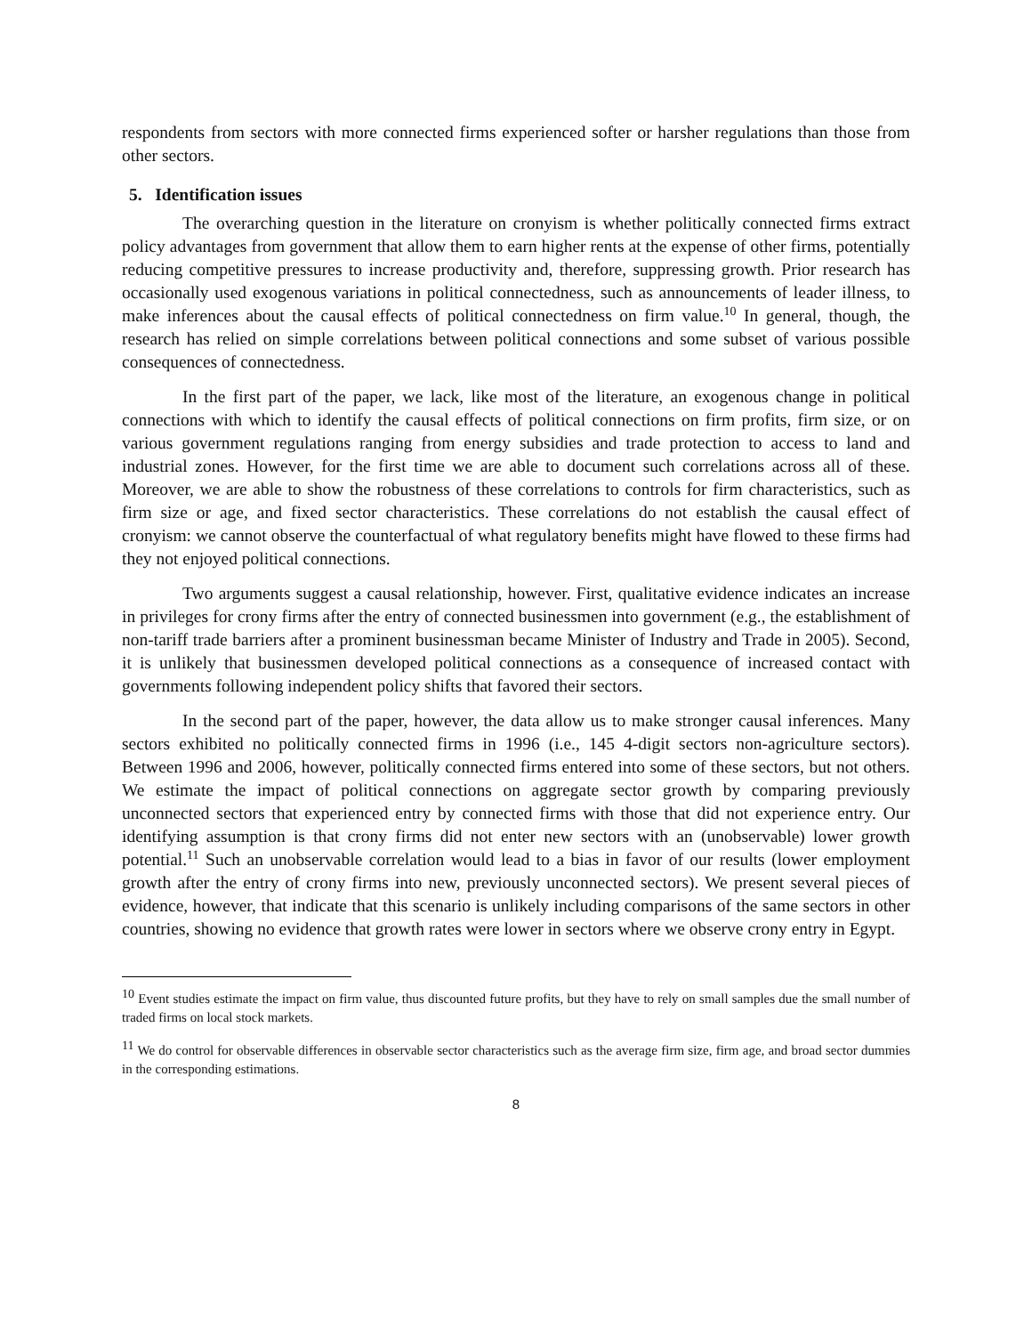respondents from sectors with more connected firms experienced softer or harsher regulations than those from other sectors.
5. Identification issues
The overarching question in the literature on cronyism is whether politically connected firms extract policy advantages from government that allow them to earn higher rents at the expense of other firms, potentially reducing competitive pressures to increase productivity and, therefore, suppressing growth. Prior research has occasionally used exogenous variations in political connectedness, such as announcements of leader illness, to make inferences about the causal effects of political connectedness on firm value.<sup>10</sup> In general, though, the research has relied on simple correlations between political connections and some subset of various possible consequences of connectedness.
In the first part of the paper, we lack, like most of the literature, an exogenous change in political connections with which to identify the causal effects of political connections on firm profits, firm size, or on various government regulations ranging from energy subsidies and trade protection to access to land and industrial zones. However, for the first time we are able to document such correlations across all of these. Moreover, we are able to show the robustness of these correlations to controls for firm characteristics, such as firm size or age, and fixed sector characteristics. These correlations do not establish the causal effect of cronyism: we cannot observe the counterfactual of what regulatory benefits might have flowed to these firms had they not enjoyed political connections.
Two arguments suggest a causal relationship, however. First, qualitative evidence indicates an increase in privileges for crony firms after the entry of connected businessmen into government (e.g., the establishment of non-tariff trade barriers after a prominent businessman became Minister of Industry and Trade in 2005). Second, it is unlikely that businessmen developed political connections as a consequence of increased contact with governments following independent policy shifts that favored their sectors.
In the second part of the paper, however, the data allow us to make stronger causal inferences. Many sectors exhibited no politically connected firms in 1996 (i.e., 145 4-digit sectors non-agriculture sectors). Between 1996 and 2006, however, politically connected firms entered into some of these sectors, but not others. We estimate the impact of political connections on aggregate sector growth by comparing previously unconnected sectors that experienced entry by connected firms with those that did not experience entry. Our identifying assumption is that crony firms did not enter new sectors with an (unobservable) lower growth potential.<sup>11</sup> Such an unobservable correlation would lead to a bias in favor of our results (lower employment growth after the entry of crony firms into new, previously unconnected sectors). We present several pieces of evidence, however, that indicate that this scenario is unlikely including comparisons of the same sectors in other countries, showing no evidence that growth rates were lower in sectors where we observe crony entry in Egypt.
<sup>10</sup> Event studies estimate the impact on firm value, thus discounted future profits, but they have to rely on small samples due the small number of traded firms on local stock markets.
<sup>11</sup> We do control for observable differences in observable sector characteristics such as the average firm size, firm age, and broad sector dummies in the corresponding estimations.
8